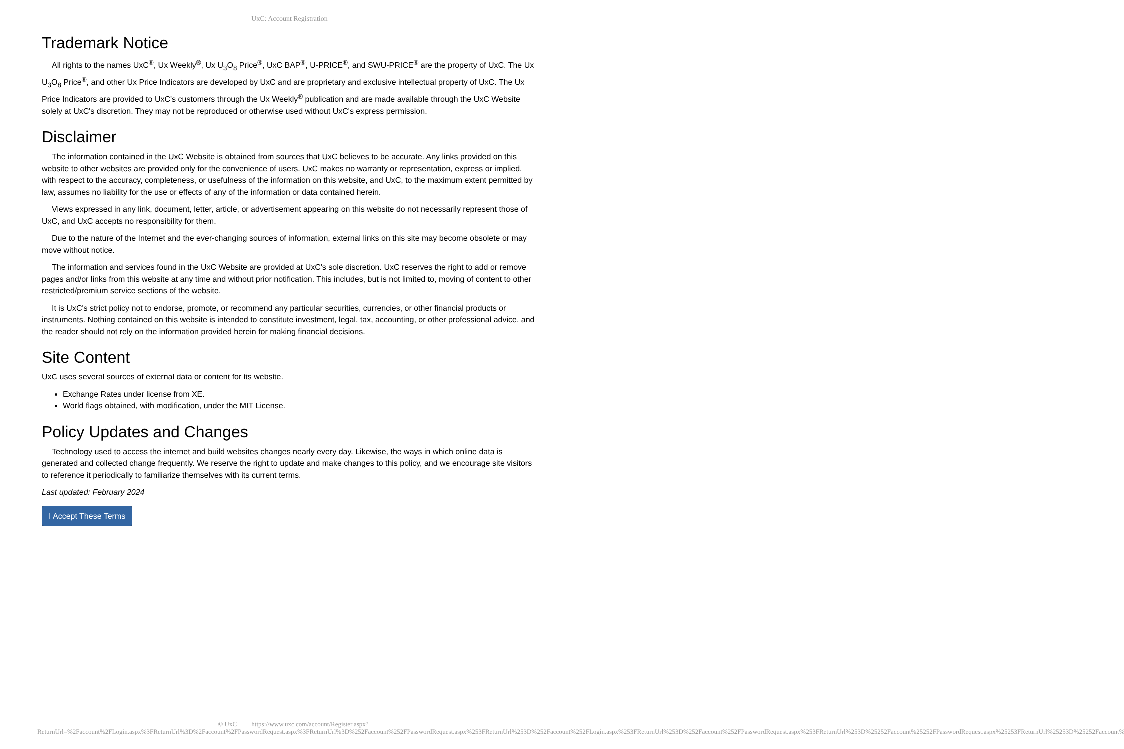UxC: Account Registration
Trademark Notice
All rights to the names UxC<sup>®</sup>, Ux Weekly<sup>®</sup>, Ux U<sub>3</sub>O<sub>8</sub> Price<sup>®</sup>, UxC BAP<sup>®</sup>, U-PRICE<sup>®</sup>, and SWU-PRICE<sup>®</sup> are the property of UxC. The Ux U<sub>3</sub>O<sub>8</sub> Price<sup>®</sup>, and other Ux Price Indicators are developed by UxC and are proprietary and exclusive intellectual property of UxC. The Ux Price Indicators are provided to UxC's customers through the Ux Weekly<sup>®</sup> publication and are made available through the UxC Website solely at UxC's discretion. They may not be reproduced or otherwise used without UxC's express permission.
Disclaimer
The information contained in the UxC Website is obtained from sources that UxC believes to be accurate. Any links provided on this website to other websites are provided only for the convenience of users. UxC makes no warranty or representation, express or implied, with respect to the accuracy, completeness, or usefulness of the information on this website, and UxC, to the maximum extent permitted by law, assumes no liability for the use or effects of any of the information or data contained herein.
Views expressed in any link, document, letter, article, or advertisement appearing on this website do not necessarily represent those of UxC, and UxC accepts no responsibility for them.
Due to the nature of the Internet and the ever-changing sources of information, external links on this site may become obsolete or may move without notice.
The information and services found in the UxC Website are provided at UxC's sole discretion. UxC reserves the right to add or remove pages and/or links from this website at any time and without prior notification. This includes, but is not limited to, moving of content to other restricted/premium service sections of the website.
It is UxC's strict policy not to endorse, promote, or recommend any particular securities, currencies, or other financial products or instruments. Nothing contained on this website is intended to constitute investment, legal, tax, accounting, or other professional advice, and the reader should not rely on the information provided herein for making financial decisions.
Site Content
UxC uses several sources of external data or content for its website.
Exchange Rates under license from XE.
World flags obtained, with modification, under the MIT License.
Policy Updates and Changes
Technology used to access the internet and build websites changes nearly every day. Likewise, the ways in which online data is generated and collected change frequently. We reserve the right to update and make changes to this policy, and we encourage site visitors to reference it periodically to familiarize themselves with its current terms.
Last updated: February 2024
I Accept These Terms
© UxC https://www.uxc.com/account/Register.aspx?ReturnUrl=%2Faccount%2FLogin.aspx%3FReturnUrl%3D%2Faccount%2FPasswordRequest.aspx%3FReturnUrl%3D%252Faccount%252FPasswordRequest.aspx%253FReturnUrl%253D%252Faccount%252FLogin.aspx%253FReturnUrl%253D%252Faccount%252FPasswordRequest.aspx%253FReturnUrl%253D%25252Faccount%25252FPasswordRequest.aspx%25253FReturnUrl%25253D%25252Faccount%